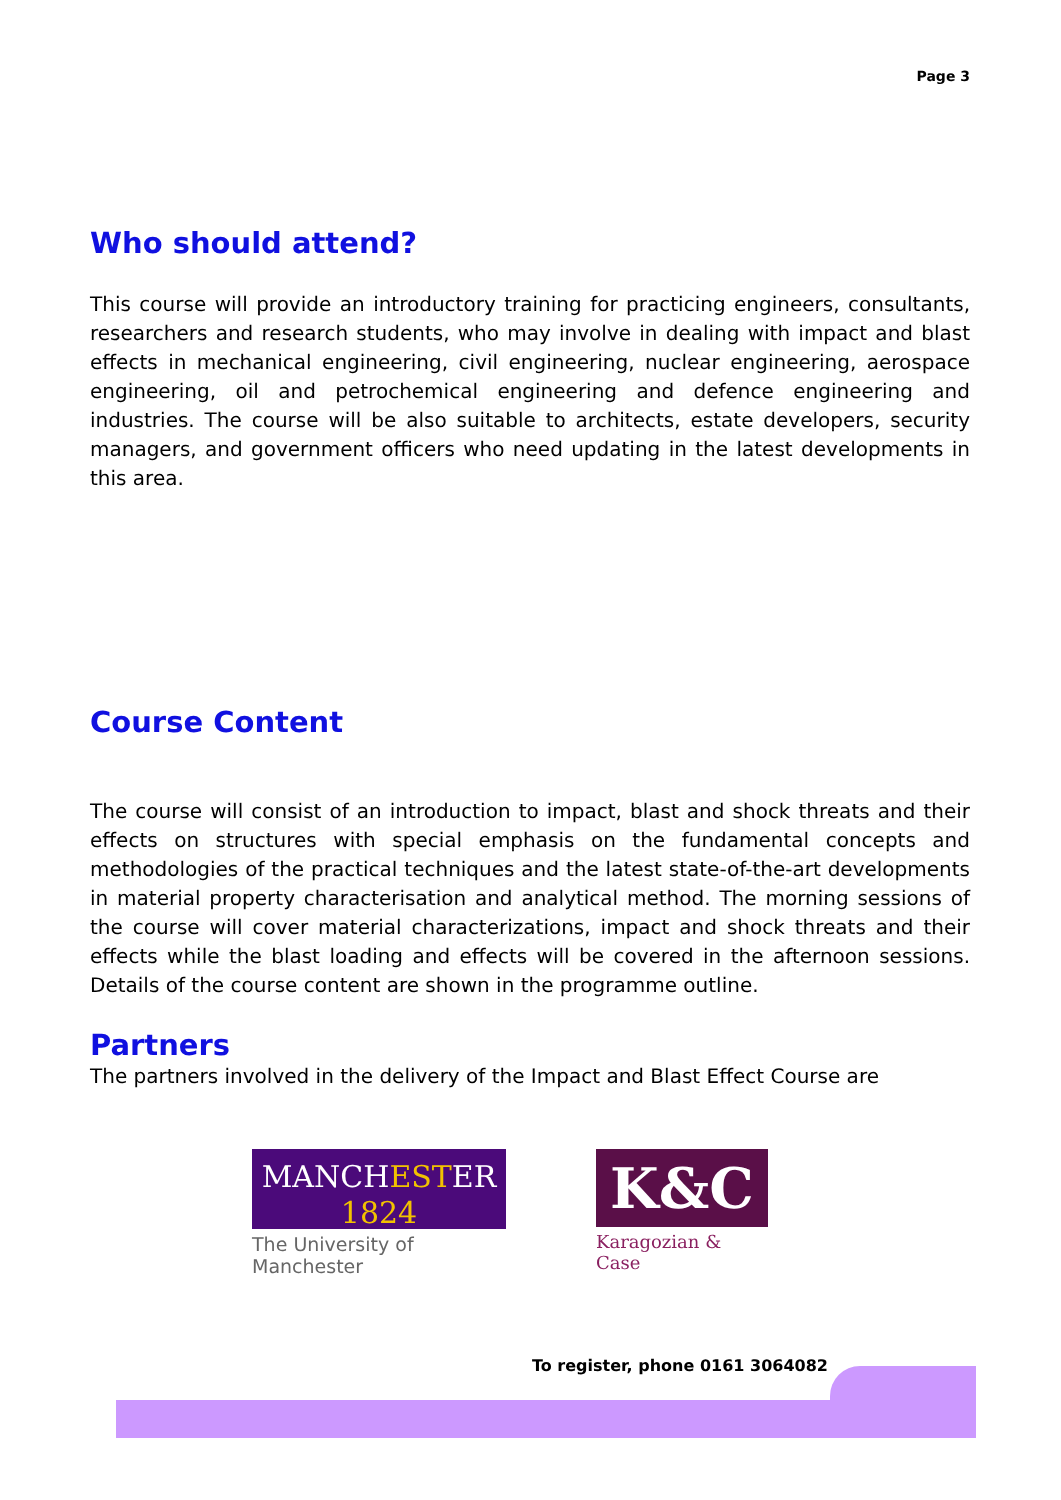Page 3
Who should attend?
This course will provide an introductory training for practicing engineers, consultants, researchers and research students, who may involve in dealing with impact and blast effects in mechanical engineering, civil engineering, nuclear engineering, aerospace engineering, oil and petrochemical engineering and defence engineering and industries. The course will be also suitable to architects, estate developers, security managers, and government officers who need updating in the latest developments in this area.
Course Content
The course will consist of an introduction to impact, blast and shock threats and their effects on structures with special emphasis on the fundamental concepts and methodologies of the practical techniques and the latest state-of-the-art developments in material property characterisation and analytical method. The morning sessions of the course will cover material characterizations, impact and shock threats and their effects while the blast loading and effects will be covered in the afternoon sessions. Details of the course content are shown in the programme outline.
Partners
The partners involved in the delivery of the Impact and Blast Effect Course are
MANCHESTER
1824
The University of Manchester
K&C
Karagozian & Case
To register, phone 0161 3064082